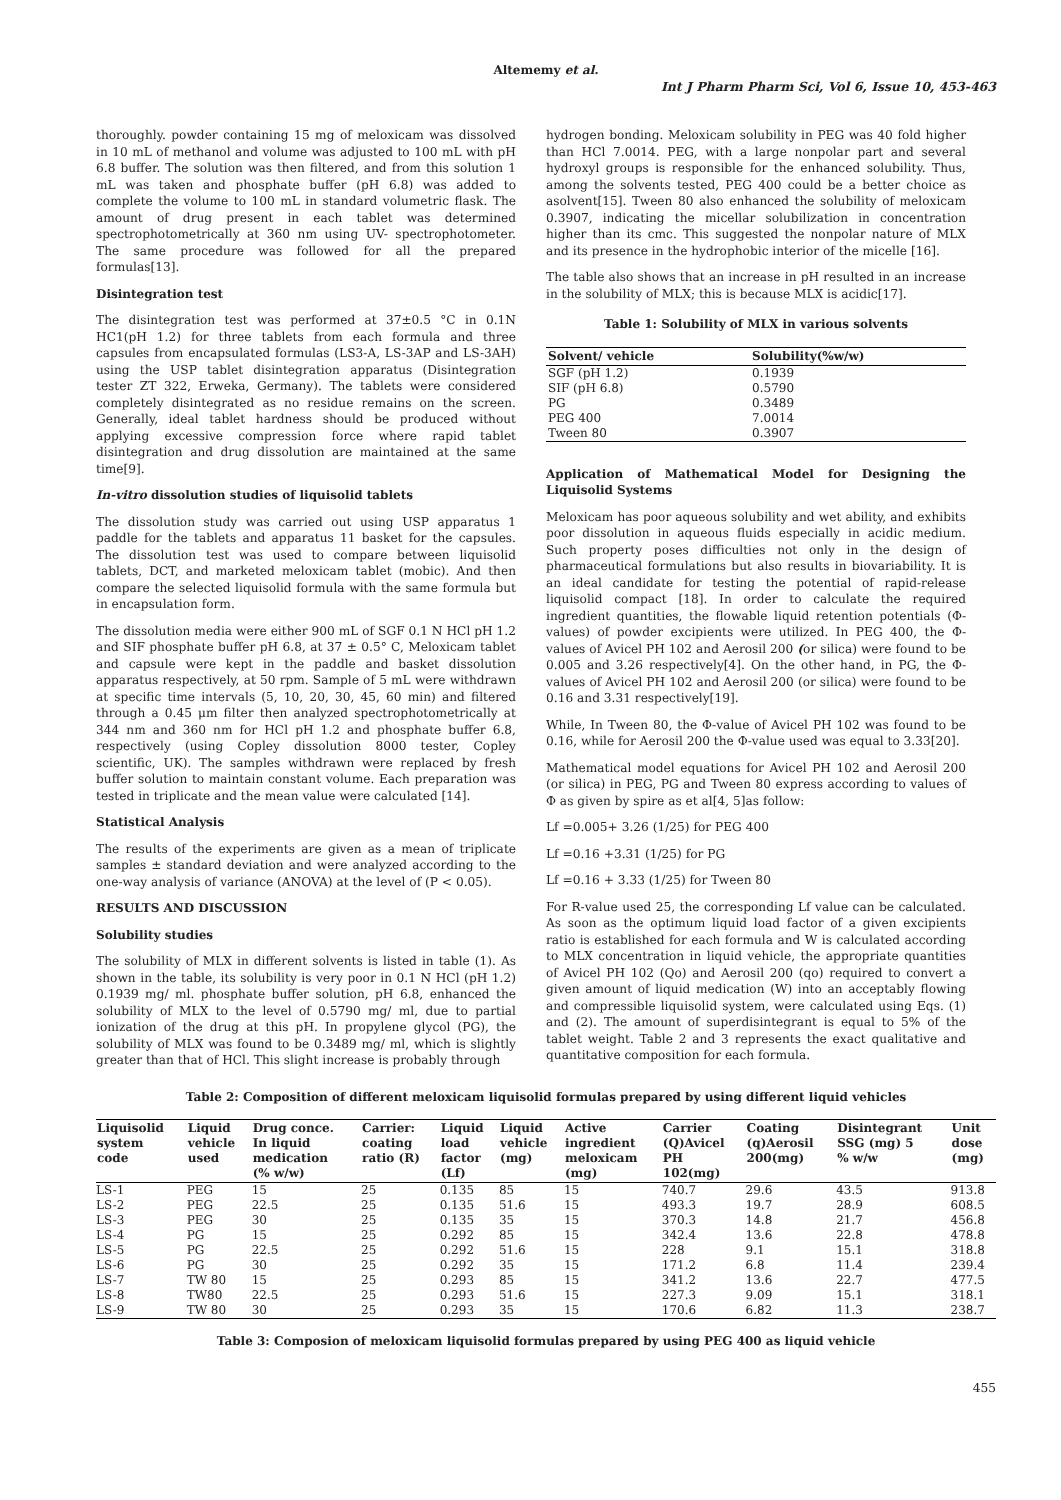Altememy et al.
Int J Pharm Pharm Sci, Vol 6, Issue 10, 453-463
thoroughly. powder containing 15 mg of meloxicam was dissolved in 10 mL of methanol and volume was adjusted to 100 mL with pH 6.8 buffer. The solution was then filtered, and from this solution 1 mL was taken and phosphate buffer (pH 6.8) was added to complete the volume to 100 mL in standard volumetric flask. The amount of drug present in each tablet was determined spectrophotometrically at 360 nm using UV- spectrophotometer. The same procedure was followed for all the prepared formulas[13].
Disintegration test
The disintegration test was performed at 37±0.5 °C in 0.1N HC1(pH 1.2) for three tablets from each formula and three capsules from encapsulated formulas (LS3-A, LS-3AP and LS-3AH) using the USP tablet disintegration apparatus (Disintegration tester ZT 322, Erweka, Germany). The tablets were considered completely disintegrated as no residue remains on the screen. Generally, ideal tablet hardness should be produced without applying excessive compression force where rapid tablet disintegration and drug dissolution are maintained at the same time[9].
In-vitro dissolution studies of liquisolid tablets
The dissolution study was carried out using USP apparatus 1 paddle for the tablets and apparatus 11 basket for the capsules. The dissolution test was used to compare between liquisolid tablets, DCT, and marketed meloxicam tablet (mobic). And then compare the selected liquisolid formula with the same formula but in encapsulation form.
The dissolution media were either 900 mL of SGF 0.1 N HCl pH 1.2 and SIF phosphate buffer pH 6.8, at 37 ± 0.5° C, Meloxicam tablet and capsule were kept in the paddle and basket dissolution apparatus respectively, at 50 rpm. Sample of 5 mL were withdrawn at specific time intervals (5, 10, 20, 30, 45, 60 min) and filtered through a 0.45 μm filter then analyzed spectrophotometrically at 344 nm and 360 nm for HCl pH 1.2 and phosphate buffer 6.8, respectively (using Copley dissolution 8000 tester, Copley scientific, UK). The samples withdrawn were replaced by fresh buffer solution to maintain constant volume. Each preparation was tested in triplicate and the mean value were calculated [14].
Statistical Analysis
The results of the experiments are given as a mean of triplicate samples ± standard deviation and were analyzed according to the one-way analysis of variance (ANOVA) at the level of (P < 0.05).
RESULTS AND DISCUSSION
Solubility studies
The solubility of MLX in different solvents is listed in table (1). As shown in the table, its solubility is very poor in 0.1 N HCl (pH 1.2) 0.1939 mg/ ml. phosphate buffer solution, pH 6.8, enhanced the solubility of MLX to the level of 0.5790 mg/ ml, due to partial ionization of the drug at this pH. In propylene glycol (PG), the solubility of MLX was found to be 0.3489 mg/ ml, which is slightly greater than that of HCl. This slight increase is probably through
hydrogen bonding. Meloxicam solubility in PEG was 40 fold higher than HCl 7.0014. PEG, with a large nonpolar part and several hydroxyl groups is responsible for the enhanced solubility. Thus, among the solvents tested, PEG 400 could be a better choice as asolvent[15]. Tween 80 also enhanced the solubility of meloxicam 0.3907, indicating the micellar solubilization in concentration higher than its cmc. This suggested the nonpolar nature of MLX and its presence in the hydrophobic interior of the micelle [16].
The table also shows that an increase in pH resulted in an increase in the solubility of MLX; this is because MLX is acidic[17].
Table 1: Solubility of MLX in various solvents
| Solvent/ vehicle | Solubility(%w/w) |
| --- | --- |
| SGF (pH 1.2) | 0.1939 |
| SIF (pH 6.8) | 0.5790 |
| PG | 0.3489 |
| PEG 400 | 7.0014 |
| Tween 80 | 0.3907 |
Application of Mathematical Model for Designing the Liquisolid Systems
Meloxicam has poor aqueous solubility and wet ability, and exhibits poor dissolution in aqueous fluids especially in acidic medium. Such property poses difficulties not only in the design of pharmaceutical formulations but also results in biovariability. It is an ideal candidate for testing the potential of rapid-release liquisolid compact [18]. In order to calculate the required ingredient quantities, the flowable liquid retention potentials (Φ-values) of powder excipients were utilized. In PEG 400, the Φ-values of Avicel PH 102 and Aerosil 200 (or silica) were found to be 0.005 and 3.26 respectively[4]. On the other hand, in PG, the Φ-values of Avicel PH 102 and Aerosil 200 (or silica) were found to be 0.16 and 3.31 respectively[19].
While, In Tween 80, the Φ-value of Avicel PH 102 was found to be 0.16, while for Aerosil 200 the Φ-value used was equal to 3.33[20].
Mathematical model equations for Avicel PH 102 and Aerosil 200 (or silica) in PEG, PG and Tween 80 express according to values of Φ as given by spire as et al[4, 5]as follow:
Lf =0.005+ 3.26 (1/25) for PEG 400
Lf =0.16 +3.31 (1/25) for PG
Lf =0.16 + 3.33 (1/25) for Tween 80
For R-value used 25, the corresponding Lf value can be calculated. As soon as the optimum liquid load factor of a given excipients ratio is established for each formula and W is calculated according to MLX concentration in liquid vehicle, the appropriate quantities of Avicel PH 102 (Qo) and Aerosil 200 (qo) required to convert a given amount of liquid medication (W) into an acceptably flowing and compressible liquisolid system, were calculated using Eqs. (1) and (2). The amount of superdisintegrant is equal to 5% of the tablet weight. Table 2 and 3 represents the exact qualitative and quantitative composition for each formula.
Table 2: Composition of different meloxicam liquisolid formulas prepared by using different liquid vehicles
| Liquisolid system code | Liquid vehicle used | Drug conce. In liquid medication (% w/w) | Carrier: coating ratio (R) | Liquid load factor (Lf) | Liquid vehicle (mg) | Active ingredient meloxicam (mg) | Carrier (Q)Avicel PH 102(mg) | Coating (q)Aerosil 200(mg) | Disintegrant SSG (mg) 5 % w/w | Unit dose (mg) |
| --- | --- | --- | --- | --- | --- | --- | --- | --- | --- | --- |
| LS-1 | PEG | 15 | 25 | 0.135 | 85 | 15 | 740.7 | 29.6 | 43.5 | 913.8 |
| LS-2 | PEG | 22.5 | 25 | 0.135 | 51.6 | 15 | 493.3 | 19.7 | 28.9 | 608.5 |
| LS-3 | PEG | 30 | 25 | 0.135 | 35 | 15 | 370.3 | 14.8 | 21.7 | 456.8 |
| LS-4 | PG | 15 | 25 | 0.292 | 85 | 15 | 342.4 | 13.6 | 22.8 | 478.8 |
| LS-5 | PG | 22.5 | 25 | 0.292 | 51.6 | 15 | 228 | 9.1 | 15.1 | 318.8 |
| LS-6 | PG | 30 | 25 | 0.292 | 35 | 15 | 171.2 | 6.8 | 11.4 | 239.4 |
| LS-7 | TW 80 | 15 | 25 | 0.293 | 85 | 15 | 341.2 | 13.6 | 22.7 | 477.5 |
| LS-8 | TW80 | 22.5 | 25 | 0.293 | 51.6 | 15 | 227.3 | 9.09 | 15.1 | 318.1 |
| LS-9 | TW 80 | 30 | 25 | 0.293 | 35 | 15 | 170.6 | 6.82 | 11.3 | 238.7 |
Table 3: Composion of meloxicam liquisolid formulas prepared by using PEG 400 as liquid vehicle
455